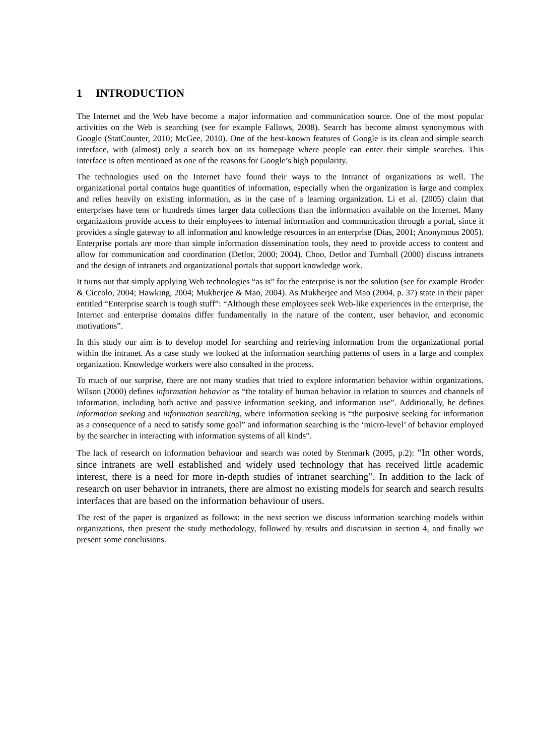1 INTRODUCTION
The Internet and the Web have become a major information and communication source. One of the most popular activities on the Web is searching (see for example Fallows, 2008). Search has become almost synonymous with Google (StatCounter, 2010; McGee, 2010). One of the best-known features of Google is its clean and simple search interface, with (almost) only a search box on its homepage where people can enter their simple searches. This interface is often mentioned as one of the reasons for Google’s high popularity.
The technologies used on the Internet have found their ways to the Intranet of organizations as well. The organizational portal contains huge quantities of information, especially when the organization is large and complex and relies heavily on existing information, as in the case of a learning organization. Li et al. (2005) claim that enterprises have tens or hundreds times larger data collections than the information available on the Internet. Many organizations provide access to their employees to internal information and communication through a portal, since it provides a single gateway to all information and knowledge resources in an enterprise (Dias, 2001; Anonymous 2005). Enterprise portals are more than simple information dissemination tools, they need to provide access to content and allow for communication and coordination (Detlor, 2000; 2004). Choo, Detlor and Turnball (2000) discuss intranets and the design of intranets and organizational portals that support knowledge work.
It turns out that simply applying Web technologies “as is” for the enterprise is not the solution (see for example Broder & Ciccolo, 2004; Hawking, 2004; Mukherjee & Mao, 2004). As Mukherjee and Mao (2004, p. 37) state in their paper entitled “Enterprise search is tough stuff”: “Although these employees seek Web-like experiences in the enterprise, the Internet and enterprise domains differ fundamentally in the nature of the content, user behavior, and economic motivations”.
In this study our aim is to develop model for searching and retrieving information from the organizational portal within the intranet. As a case study we looked at the information searching patterns of users in a large and complex organization. Knowledge workers were also consulted in the process.
To much of our surprise, there are not many studies that tried to explore information behavior within organizations. Wilson (2000) defines information behavior as “the totality of human behavior in relation to sources and channels of information, including both active and passive information seeking, and information use”. Additionally, he defines information seeking and information searching, where information seeking is “the purposive seeking for information as a consequence of a need to satisfy some goal” and information searching is the ‘micro-level’ of behavior employed by the searcher in interacting with information systems of all kinds”.
The lack of research on information behaviour and search was noted by Stenmark (2005, p.2): “In other words, since intranets are well established and widely used technology that has received little academic interest, there is a need for more in-depth studies of intranet searching”. In addition to the lack of research on user behavior in intranets, there are almost no existing models for search and search results interfaces that are based on the information behaviour of users.
The rest of the paper is organized as follows: in the next section we discuss information searching models within organizations, then present the study methodology, followed by results and discussion in section 4, and finally we present some conclusions.